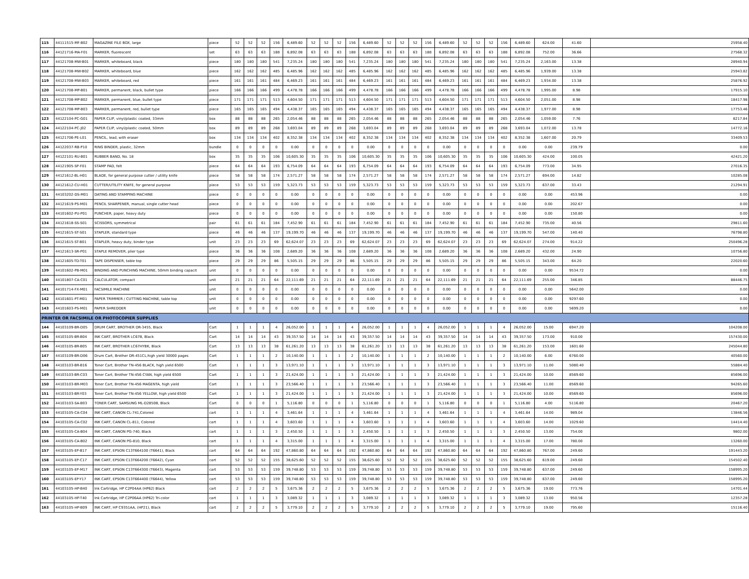| 115 | 44111515-MF-B02 | MAGAZINE FILE BOX, large | piece | 52 | 52 | 52 | 156 | 6,489.60 | 52 | 52 | 52 | 156 | 6,489.60 | 52 | 52 | 52 | 156 | 6,489.60 | 52 | 52 | 52 | 156 | 6,489.60 | 624.00 | 41.60 | 25958.40 |
| 116 | 44121716-MA-F01 | MARKER, fluorescent | set | 63 | 63 | 63 | 188 | 6,892.08 | 63 | 63 | 63 | 188 | 6,892.08 | 63 | 63 | 63 | 188 | 6,892.08 | 63 | 63 | 63 | 188 | 6,892.08 | 752.00 | 36.66 | 27568.32 |
| 117 | 44121708-MW-B01 | MARKER, whiteboard, black | piece | 180 | 180 | 180 | 541 | 7,235.24 | 180 | 180 | 180 | 541 | 7,235.24 | 180 | 180 | 180 | 541 | 7,235.24 | 180 | 180 | 180 | 541 | 7,235.24 | 2,163.00 | 13.38 | 28940.94 |
| 118 | 44121708-MW-B02 | MARKER, whiteboard, blue | piece | 162 | 162 | 162 | 485 | 6,485.96 | 162 | 162 | 162 | 485 | 6,485.96 | 162 | 162 | 162 | 485 | 6,485.96 | 162 | 162 | 162 | 485 | 6,485.96 | 1,939.00 | 13.38 | 25943.82 |
| 119 | 44121708-MW-B03 | MARKER, whiteboard, red | piece | 161 | 161 | 161 | 484 | 6,469.23 | 161 | 161 | 161 | 484 | 6,469.23 | 161 | 161 | 161 | 484 | 6,469.23 | 161 | 161 | 161 | 484 | 6,469.23 | 1,934.00 | 13.38 | 25876.92 |
| 120 | 44121708-MP-B01 | MARKER, permanent, black, bullet type | piece | 166 | 166 | 166 | 499 | 4,478.78 | 166 | 166 | 166 | 499 | 4,478.78 | 166 | 166 | 166 | 499 | 4,478.78 | 166 | 166 | 166 | 499 | 4,478.78 | 1,995.00 | 8.98 | 17915.10 |
| 121 | 44121708-MP-B02 | MARKER, permanent, blue, bullet type | piece | 171 | 171 | 171 | 513 | 4,604.50 | 171 | 171 | 171 | 513 | 4,604.50 | 171 | 171 | 171 | 513 | 4,604.50 | 171 | 171 | 171 | 513 | 4,604.50 | 2,051.00 | 8.98 | 18417.98 |
| 122 | 44121708-MP-B03 | MARKER, permanent, red, bullet type | piece | 165 | 165 | 165 | 494 | 4,438.37 | 165 | 165 | 165 | 494 | 4,438.37 | 165 | 165 | 165 | 494 | 4,438.37 | 165 | 165 | 165 | 494 | 4,438.37 | 1,977.00 | 8.98 | 17753.46 |
| 123 | 44122104-PC-G01 | PAPER CLIP, vinyl/plastic coated, 33mm | box | 88 | 88 | 88 | 265 | 2,054.46 | 88 | 88 | 88 | 265 | 2,054.46 | 88 | 88 | 88 | 265 | 2,054.46 | 88 | 88 | 88 | 265 | 2,054.46 | 1,059.00 | 7.76 | 8217.84 |
| 124 | 44122104-PC-J02 | PAPER CLIP, vinyl/plastic coated, 50mm | box | 89 | 89 | 89 | 268 | 3,693.04 | 89 | 89 | 89 | 268 | 3,693.04 | 89 | 89 | 89 | 268 | 3,693.04 | 89 | 89 | 89 | 268 | 3,693.04 | 1,072.00 | 13.78 | 14772.16 |
| 125 | 44121706-PE-L01 | PENCIL, lead, with eraser | box | 134 | 134 | 134 | 402 | 8,352.38 | 134 | 134 | 134 | 402 | 8,352.38 | 134 | 134 | 134 | 402 | 8,352.38 | 134 | 134 | 134 | 402 | 8,352.38 | 1,607.00 | 20.79 | 33409.53 |
| 126 | 44122037-RB-P10 | RING BINDER, plastic, 32mm | bundle | 0 | 0 | 0 | 0 | 0.00 | 0 | 0 | 0 | 0 | 0.00 | 0 | 0 | 0 | 0 | 0.00 | 0 | 0 | 0 | 0 | 0.00 | 0.00 | 239.79 | 0.00 |
| 127 | 44122101-RU-B01 | RUBBER BAND, No. 18 | box | 35 | 35 | 35 | 106 | 10,605.30 | 35 | 35 | 35 | 106 | 10,605.30 | 35 | 35 | 35 | 106 | 10,605.30 | 35 | 35 | 35 | 106 | 10,605.30 | 424.00 | 100.05 | 42421.20 |
| 128 | 44121905-SP-F01 | STAMP PAD, felt | piece | 64 | 64 | 64 | 193 | 6,754.09 | 64 | 64 | 64 | 193 | 6,754.09 | 64 | 64 | 64 | 193 | 6,754.09 | 64 | 64 | 64 | 193 | 6,754.09 | 773.00 | 34.95 | 27016.35 |
| 129 | 44121612-BL-H01 | BLADE, for general purpose cutter / utility knife | piece | 58 | 58 | 58 | 174 | 2,571.27 | 58 | 58 | 58 | 174 | 2,571.27 | 58 | 58 | 58 | 174 | 2,571.27 | 58 | 58 | 58 | 174 | 2,571.27 | 694.00 | 14.82 | 10285.08 |
| 130 | 44121612-CU-H01 | CUTTER/UTILITY KNIFE, for general purpose | piece | 53 | 53 | 53 | 159 | 5,323.73 | 53 | 53 | 53 | 159 | 5,323.73 | 53 | 53 | 53 | 159 | 5,323.73 | 53 | 53 | 53 | 159 | 5,323.73 | 637.00 | 33.43 | 21294.91 |
| 131 | 44103202-DS-M01 | DATING AND STAMPING MACHINE | piece | 0 | 0 | 0 | 0 | 0.00 | 0 | 0 | 0 | 0 | 0.00 | 0 | 0 | 0 | 0 | 0.00 | 0 | 0 | 0 | 0 | 0.00 | 0.00 | 453.96 | 0.00 |
| 132 | 44121619-PS-M01 | PENCIL SHARPENER, manual, single cutter head | piece | 0 | 0 | 0 | 0 | 0.00 | 0 | 0 | 0 | 0 | 0.00 | 0 | 0 | 0 | 0 | 0.00 | 0 | 0 | 0 | 0 | 0.00 | 0.00 | 202.67 | 0.00 |
| 133 | 44101602-PU-P01 | PUNCHER, paper, heavy duty | piece | 0 | 0 | 0 | 0 | 0.00 | 0 | 0 | 0 | 0 | 0.00 | 0 | 0 | 0 | 0 | 0.00 | 0 | 0 | 0 | 0 | 0.00 | 0.00 | 150.80 | 0.00 |
| 134 | 44121618-SS-S01 | SCISSORS, symmetrical | pair | 61 | 61 | 61 | 184 | 7,452.90 | 61 | 61 | 61 | 184 | 7,452.90 | 61 | 61 | 61 | 184 | 7,452.90 | 61 | 61 | 61 | 184 | 7,452.90 | 735.00 | 40.56 | 29811.60 |
| 135 | 44121615-ST-S01 | STAPLER, standard type | piece | 46 | 46 | 46 | 137 | 19,199.70 | 46 | 46 | 46 | 137 | 19,199.70 | 46 | 46 | 46 | 137 | 19,199.70 | 46 | 46 | 46 | 137 | 19,199.70 | 547.00 | 140.40 | 76798.80 |
| 136 | 44121615-ST-B01 | STAPLER, heavy duty, binder type | unit | 23 | 23 | 23 | 69 | 62,624.07 | 23 | 23 | 23 | 69 | 62,624.07 | 23 | 23 | 23 | 69 | 62,624.07 | 23 | 23 | 23 | 69 | 62,624.07 | 274.00 | 914.22 | 250496.28 |
| 137 | 44121613-SR-P01 | STAPLE REMOVER, plier type | piece | 36 | 36 | 36 | 108 | 2,689.20 | 36 | 36 | 36 | 108 | 2,689.20 | 36 | 36 | 36 | 108 | 2,689.20 | 36 | 36 | 36 | 108 | 2,689.20 | 432.00 | 24.90 | 10756.80 |
| 138 | 44121605-TD-T01 | TAPE DISPENSER, table top | piece | 29 | 29 | 29 | 86 | 5,505.15 | 29 | 29 | 29 | 86 | 5,505.15 | 29 | 29 | 29 | 86 | 5,505.15 | 29 | 29 | 29 | 86 | 5,505.15 | 343.00 | 64.20 | 22020.60 |
| 139 | 44101602-PB-M01 | BINDING AND PUNCHING MACHINE, 50mm binding capacit | unit | 0 | 0 | 0 | 0 | 0.00 | 0 | 0 | 0 | 0 | 0.00 | 0 | 0 | 0 | 0 | 0.00 | 0 | 0 | 0 | 0 | 0.00 | 0.00 | 9534.72 | 0.00 |
| 140 | 44101807-CA-C01 | CALCULATOR, compact | unit | 21 | 21 | 21 | 64 | 22,111.69 | 21 | 21 | 21 | 64 | 22,111.69 | 21 | 21 | 21 | 64 | 22,111.69 | 21 | 21 | 21 | 64 | 22,111.69 | 255.00 | 346.85 | 88446.75 |
| 141 | 44101714-FX-M01 | FACSIMILE MACHINE | unit | 0 | 0 | 0 | 0 | 0.00 | 0 | 0 | 0 | 0 | 0.00 | 0 | 0 | 0 | 0 | 0.00 | 0 | 0 | 0 | 0 | 0.00 | 0.00 | 5642.00 | 0.00 |
| 142 | 44101601-PT-M01 | PAPER TRIMMER / CUTTING MACHINE, table top | unit | 0 | 0 | 0 | 0 | 0.00 | 0 | 0 | 0 | 0 | 0.00 | 0 | 0 | 0 | 0 | 0.00 | 0 | 0 | 0 | 0 | 0.00 | 0.00 | 9297.60 | 0.00 |
| 143 | 44101603-PS-M01 | PAPER SHREDDER | unit | 0 | 0 | 0 | 0 | 0.00 | 0 | 0 | 0 | 0 | 0.00 | 0 | 0 | 0 | 0 | 0.00 | 0 | 0 | 0 | 0 | 0.00 | 0.00 | 5699.20 | 0.00 |
| PRINTER OR FACSIMILE OR PHOTOCOPIER SUPPLIES | | | | | | | | | | | | | | | | | | | | | | | | | | |
| 144 | 44103109-BR-D05 | DRUM CART, BROTHER DR-3455, Black | Cart | 1 | 1 | 1 | 4 | 26,052.00 | 1 | 1 | 1 | 4 | 26,052.00 | 1 | 1 | 1 | 4 | 26,052.00 | 1 | 1 | 1 | 4 | 26,052.00 | 15.00 | 6947.20 | 104208.00 |
| 145 | 44103105-BR-B04 | INK CART, BROTHER LC67B, Black | Cart | 14 | 14 | 14 | 43 | 39,357.50 | 14 | 14 | 14 | 43 | 39,357.50 | 14 | 14 | 14 | 43 | 39,357.50 | 14 | 14 | 14 | 43 | 39,357.50 | 173.00 | 910.00 | 157430.00 |
| 146 | 44103105-BR-B05 | INK CART, BROTHER LC67HYBK, Black | Cart | 13 | 13 | 13 | 38 | 61,261.20 | 13 | 13 | 13 | 38 | 61,261.20 | 13 | 13 | 13 | 38 | 61,261.20 | 13 | 13 | 13 | 38 | 61,261.20 | 153.00 | 1601.60 | 245044.80 |
| 147 | 44103109-BR-D06 | Drum Cart, Brother DR-451CL,high yield 30000 pages | Cart | 1 | 1 | 1 | 2 | 10,140.00 | 1 | 1 | 1 | 2 | 10,140.00 | 1 | 1 | 1 | 2 | 10,140.00 | 1 | 1 | 1 | 2 | 10,140.00 | 6.00 | 6760.00 | 40560.00 |
| 148 | 44103103-BR-B16 | Toner Cart, Brother TN-456 BLACK, high yield 6500 | Cart | 1 | 1 | 1 | 3 | 13,971.10 | 1 | 1 | 1 | 3 | 13,971.10 | 1 | 1 | 1 | 3 | 13,971.10 | 1 | 1 | 1 | 3 | 13,971.10 | 11.00 | 5080.40 | 55884.40 |
| 149 | 44103103-BR-C03 | Toner Cart, Brother TN-456 CYAN, high yield 6500 | Cart | 1 | 1 | 1 | 3 | 21,424.00 | 1 | 1 | 1 | 3 | 21,424.00 | 1 | 1 | 1 | 3 | 21,424.00 | 1 | 1 | 1 | 3 | 21,424.00 | 10.00 | 8569.60 | 85696.00 |
| 150 | 44103103-BR-M03 | Toner Cart, Brother TN-456 MAGENTA, high yield | Cart | 1 | 1 | 1 | 3 | 23,566.40 | 1 | 1 | 1 | 3 | 23,566.40 | 1 | 1 | 1 | 3 | 23,566.40 | 1 | 1 | 1 | 3 | 23,566.40 | 11.00 | 8569.60 | 94265.60 |
| 151 | 44103103-BR-Y03 | Toner Cart, Brother TN-456 YELLOW, high yield 6500 | Cart | 1 | 1 | 1 | 3 | 21,424.00 | 1 | 1 | 1 | 3 | 21,424.00 | 1 | 1 | 1 | 3 | 21,424.00 | 1 | 1 | 1 | 3 | 21,424.00 | 10.00 | 8569.60 | 85696.00 |
| 152 | 44103103-SA-B03 | TONER CART, SAMSUNG ML-D2850B, Black | Cart | 0 | 0 | 0 | 1 | 5,116.80 | 0 | 0 | 0 | 1 | 5,116.80 | 0 | 0 | 0 | 1 | 5,116.80 | 0 | 0 | 0 | 1 | 5,116.80 | 4.00 | 5116.80 | 20467.20 |
| 153 | 44103105-CA-C04 | INK CART, CANON CL-741,Colored | cart | 1 | 1 | 1 | 4 | 3,461.64 | 1 | 1 | 1 | 4 | 3,461.64 | 1 | 1 | 1 | 4 | 3,461.64 | 1 | 1 | 1 | 4 | 3,461.64 | 14.00 | 989.04 | 13846.56 |
| 154 | 44103105-CA-C02 | INK CART, CANON CL-811, Colored | cart | 1 | 1 | 1 | 4 | 3,603.60 | 1 | 1 | 1 | 4 | 3,603.60 | 1 | 1 | 1 | 4 | 3,603.60 | 1 | 1 | 1 | 4 | 3,603.60 | 14.00 | 1029.60 | 14414.40 |
| 155 | 44103105-CA-B04 | INK CART, CANON PG-740, Black | cart | 1 | 1 | 1 | 3 | 2,450.50 | 1 | 1 | 1 | 3 | 2,450.50 | 1 | 1 | 1 | 3 | 2,450.50 | 1 | 1 | 1 | 3 | 2,450.50 | 13.00 | 754.00 | 9802.00 |
| 156 | 44103105-CA-B02 | INK CART, CANON PG-810, Black | cart | 1 | 1 | 1 | 4 | 3,315.00 | 1 | 1 | 1 | 4 | 3,315.00 | 1 | 1 | 1 | 4 | 3,315.00 | 1 | 1 | 1 | 4 | 3,315.00 | 17.00 | 780.00 | 13260.00 |
| 157 | 44103105-EP-B17 | INK CART, EPSON C13T664100 (T6641), Black | cart | 64 | 64 | 64 | 192 | 47,860.80 | 64 | 64 | 64 | 192 | 47,860.80 | 64 | 64 | 64 | 192 | 47,860.80 | 64 | 64 | 64 | 192 | 47,860.80 | 767.00 | 249.60 | 191443.20 |
| 158 | 44103105-EP-C17 | INK CART, EPSON C13T664200 (T6642), Cyan | cart | 52 | 52 | 52 | 155 | 38,625.60 | 52 | 52 | 52 | 155 | 38,625.60 | 52 | 52 | 52 | 155 | 38,625.60 | 52 | 52 | 52 | 155 | 38,625.60 | 619.00 | 249.60 | 154502.40 |
| 159 | 44103105-EP-M17 | INK CART, EPSON C13T664300 (T6643), Magenta | cart | 53 | 53 | 53 | 159 | 39,748.80 | 53 | 53 | 53 | 159 | 39,748.80 | 53 | 53 | 53 | 159 | 39,748.80 | 53 | 53 | 53 | 159 | 39,748.80 | 637.00 | 249.60 | 158995.20 |
| 160 | 44103105-EP-Y17 | INK CART, EPSON C13T664400 (T6644), Yellow | cart | 53 | 53 | 53 | 159 | 39,748.80 | 53 | 53 | 53 | 159 | 39,748.80 | 53 | 53 | 53 | 159 | 39,748.80 | 53 | 53 | 53 | 159 | 39,748.80 | 637.00 | 249.60 | 158995.20 |
| 161 | 44103105-HP-B40 | Ink Cartridge, HP C2P04AA (HP62) Black | cart | 2 | 2 | 2 | 5 | 3,675.36 | 2 | 2 | 2 | 5 | 3,675.36 | 2 | 2 | 2 | 5 | 3,675.36 | 2 | 2 | 2 | 5 | 3,675.36 | 19.00 | 773.76 | 14701.44 |
| 162 | 44103105-HP-T40 | Ink Cartridge, HP C2P06AA (HP62) Tri-color | cart | 1 | 1 | 1 | 3 | 3,089.32 | 1 | 1 | 1 | 3 | 3,089.32 | 1 | 1 | 1 | 3 | 3,089.32 | 1 | 1 | 1 | 3 | 3,089.32 | 13.00 | 950.56 | 12357.28 |
| 163 | 44103105-HP-B09 | INK CART, HP C9351AA, (HP21), Black | cart | 2 | 2 | 2 | 5 | 3,779.10 | 2 | 2 | 2 | 5 | 3,779.10 | 2 | 2 | 2 | 5 | 3,779.10 | 2 | 2 | 2 | 5 | 3,779.10 | 19.00 | 795.60 | 15116.40 |